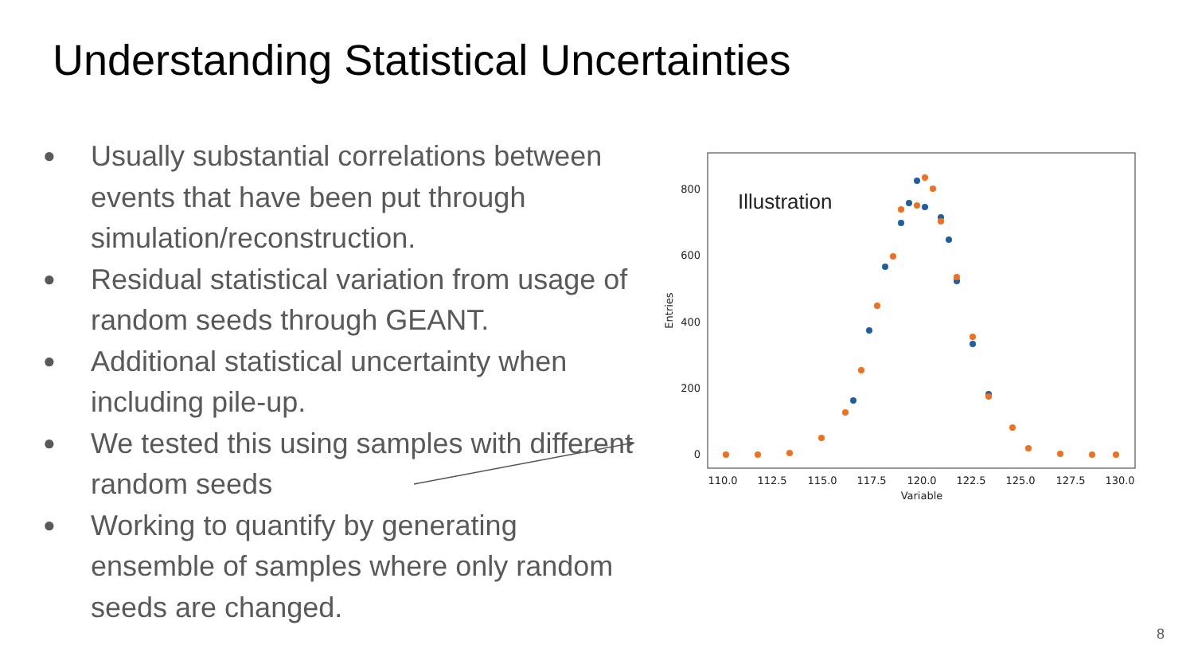Understanding Statistical Uncertainties
● Usually substantial correlations between events that have been put through simulation/reconstruction.
● Residual statistical variation from usage of random seeds through GEANT.
● Additional statistical uncertainty when including pile-up.
● We tested this using samples with different random seeds
● Working to quantify by generating ensemble of samples where only random seeds are changed.
0
200
400
600
800
110.0
112.5
115.0
117.5
120.0
122.5
125.0
127.5
130.0
Variable
Entries
Illustration
8